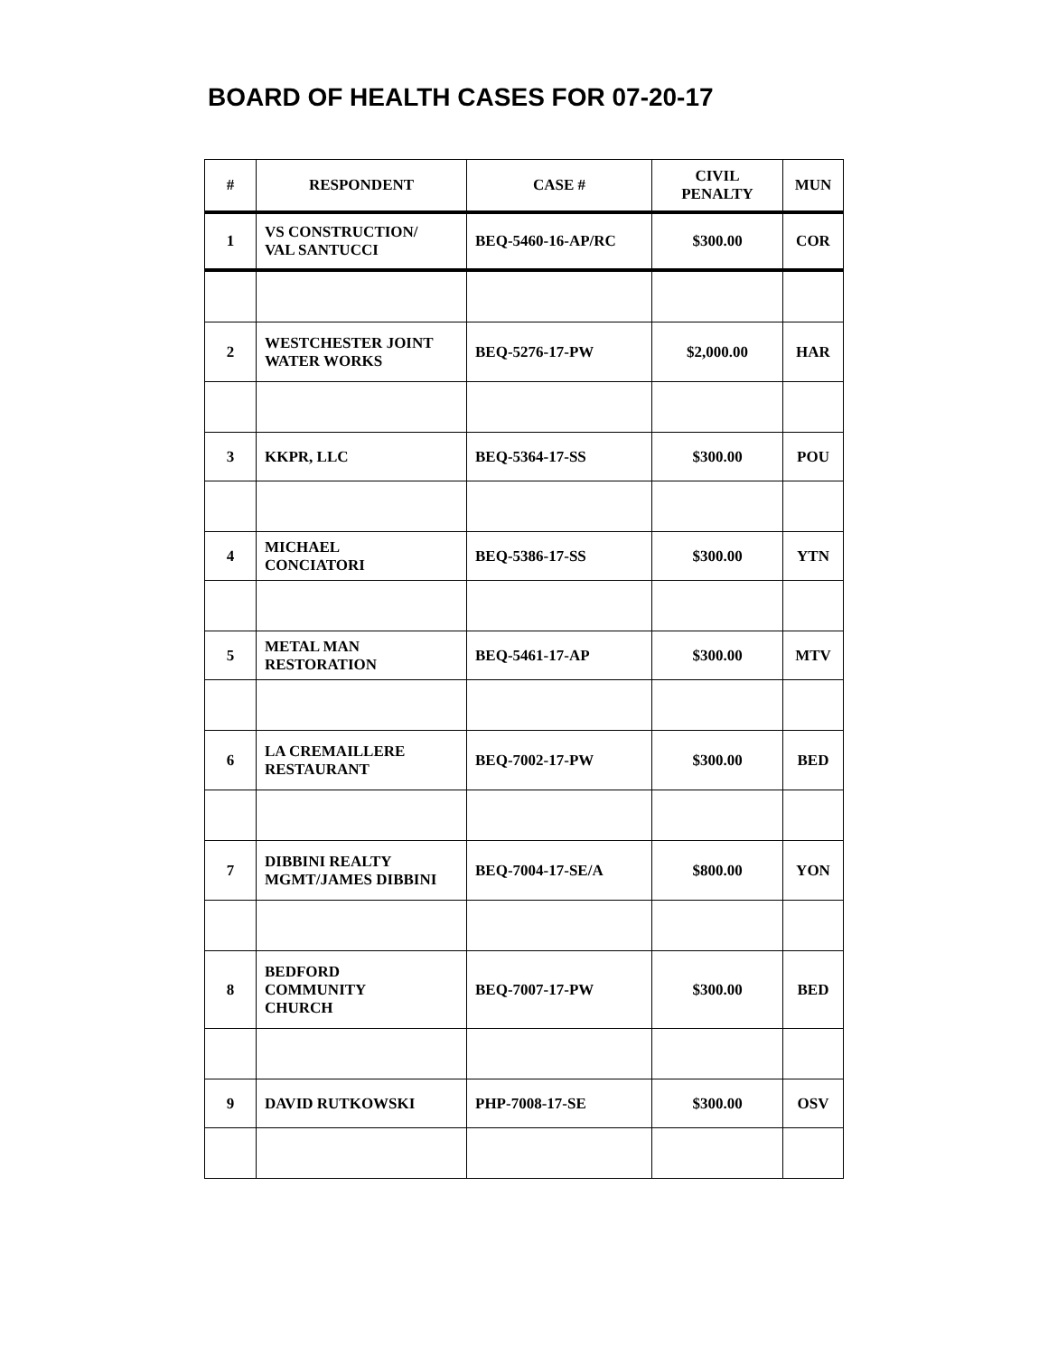BOARD OF HEALTH CASES FOR 07-20-17
| # | RESPONDENT | CASE # | CIVIL PENALTY | MUN |
| --- | --- | --- | --- | --- |
| 1 | VS CONSTRUCTION/ VAL SANTUCCI | BEQ-5460-16-AP/RC | $300.00 | COR |
| 2 | WESTCHESTER JOINT WATER WORKS | BEQ-5276-17-PW | $2,000.00 | HAR |
| 3 | KKPR, LLC | BEQ-5364-17-SS | $300.00 | POU |
| 4 | MICHAEL CONCIATORI | BEQ-5386-17-SS | $300.00 | YTN |
| 5 | METAL MAN RESTORATION | BEQ-5461-17-AP | $300.00 | MTV |
| 6 | LA CREMAILLERE RESTAURANT | BEQ-7002-17-PW | $300.00 | BED |
| 7 | DIBBINI REALTY MGMT/JAMES DIBBINI | BEQ-7004-17-SE/A | $800.00 | YON |
| 8 | BEDFORD COMMUNITY CHURCH | BEQ-7007-17-PW | $300.00 | BED |
| 9 | DAVID RUTKOWSKI | PHP-7008-17-SE | $300.00 | OSV |